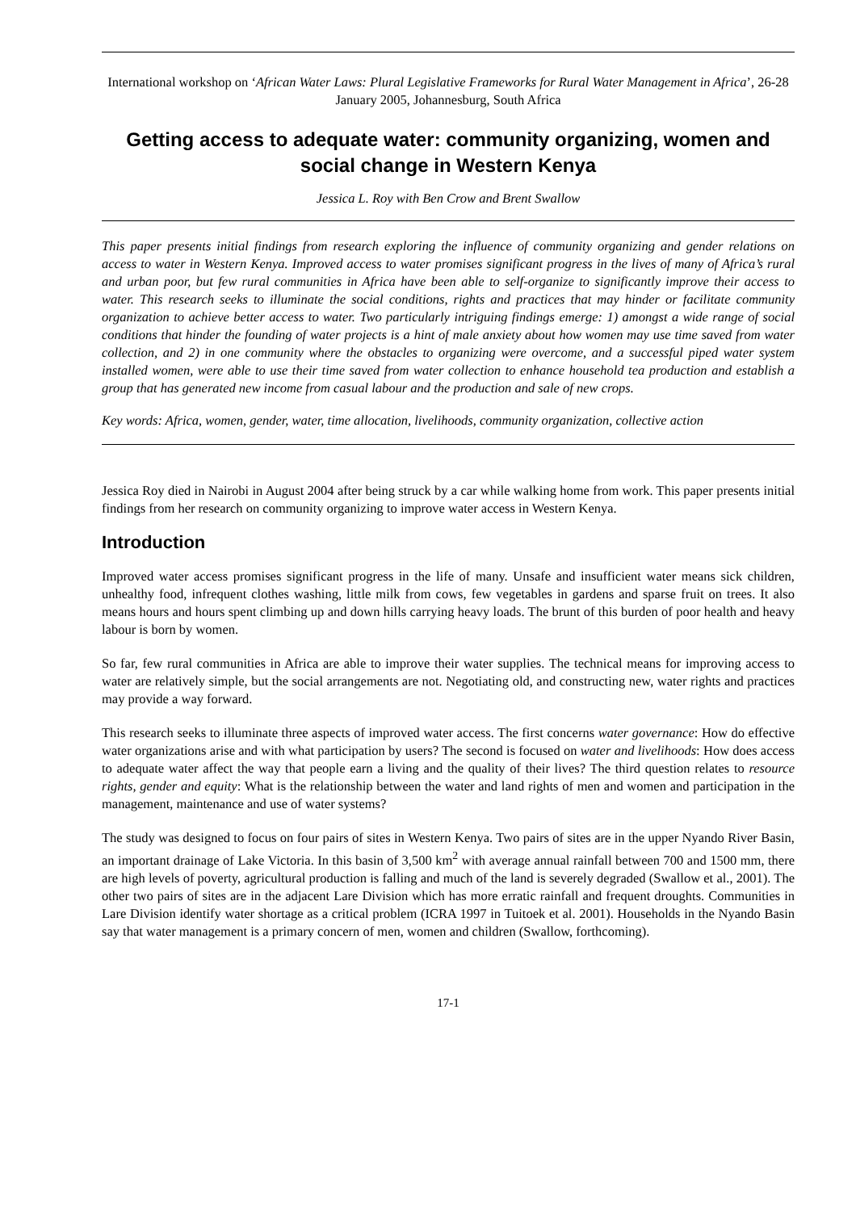International workshop on ‘African Water Laws: Plural Legislative Frameworks for Rural Water Management in Africa’, 26-28 January 2005, Johannesburg, South Africa
Getting access to adequate water: community organizing, women and social change in Western Kenya
Jessica L. Roy with Ben Crow and Brent Swallow
This paper presents initial findings from research exploring the influence of community organizing and gender relations on access to water in Western Kenya. Improved access to water promises significant progress in the lives of many of Africa’s rural and urban poor, but few rural communities in Africa have been able to self-organize to significantly improve their access to water. This research seeks to illuminate the social conditions, rights and practices that may hinder or facilitate community organization to achieve better access to water. Two particularly intriguing findings emerge: 1) amongst a wide range of social conditions that hinder the founding of water projects is a hint of male anxiety about how women may use time saved from water collection, and 2) in one community where the obstacles to organizing were overcome, and a successful piped water system installed women, were able to use their time saved from water collection to enhance household tea production and establish a group that has generated new income from casual labour and the production and sale of new crops.
Key words: Africa, women, gender, water, time allocation, livelihoods, community organization, collective action
Jessica Roy died in Nairobi in August 2004 after being struck by a car while walking home from work. This paper presents initial findings from her research on community organizing to improve water access in Western Kenya.
Introduction
Improved water access promises significant progress in the life of many. Unsafe and insufficient water means sick children, unhealthy food, infrequent clothes washing, little milk from cows, few vegetables in gardens and sparse fruit on trees. It also means hours and hours spent climbing up and down hills carrying heavy loads. The brunt of this burden of poor health and heavy labour is born by women.
So far, few rural communities in Africa are able to improve their water supplies. The technical means for improving access to water are relatively simple, but the social arrangements are not. Negotiating old, and constructing new, water rights and practices may provide a way forward.
This research seeks to illuminate three aspects of improved water access. The first concerns water governance: How do effective water organizations arise and with what participation by users? The second is focused on water and livelihoods: How does access to adequate water affect the way that people earn a living and the quality of their lives? The third question relates to resource rights, gender and equity: What is the relationship between the water and land rights of men and women and participation in the management, maintenance and use of water systems?
The study was designed to focus on four pairs of sites in Western Kenya. Two pairs of sites are in the upper Nyando River Basin, an important drainage of Lake Victoria. In this basin of 3,500 km<sup>2</sup> with average annual rainfall between 700 and 1500 mm, there are high levels of poverty, agricultural production is falling and much of the land is severely degraded (Swallow et al., 2001). The other two pairs of sites are in the adjacent Lare Division which has more erratic rainfall and frequent droughts. Communities in Lare Division identify water shortage as a critical problem (ICRA 1997 in Tuitoek et al. 2001). Households in the Nyando Basin say that water management is a primary concern of men, women and children (Swallow, forthcoming).
17-1